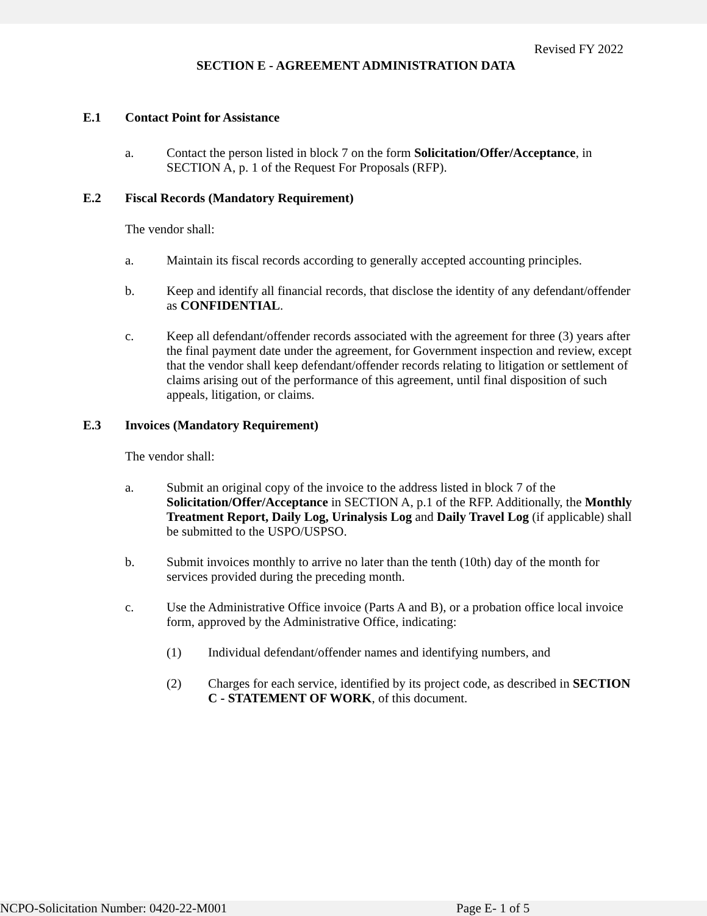Revised FY 2022
SECTION E - AGREEMENT ADMINISTRATION DATA
E.1 Contact Point for Assistance
a. Contact the person listed in block 7 on the form Solicitation/Offer/Acceptance, in SECTION A, p. 1 of the Request For Proposals (RFP).
E.2 Fiscal Records (Mandatory Requirement)
The vendor shall:
a. Maintain its fiscal records according to generally accepted accounting principles.
b. Keep and identify all financial records, that disclose the identity of any defendant/offender as CONFIDENTIAL.
c. Keep all defendant/offender records associated with the agreement for three (3) years after the final payment date under the agreement, for Government inspection and review, except that the vendor shall keep defendant/offender records relating to litigation or settlement of claims arising out of the performance of this agreement, until final disposition of such appeals, litigation, or claims.
E.3 Invoices (Mandatory Requirement)
The vendor shall:
a. Submit an original copy of the invoice to the address listed in block 7 of the Solicitation/Offer/Acceptance in SECTION A, p.1 of the RFP. Additionally, the Monthly Treatment Report, Daily Log, Urinalysis Log and Daily Travel Log (if applicable) shall be submitted to the USPO/USPSO.
b. Submit invoices monthly to arrive no later than the tenth (10th) day of the month for services provided during the preceding month.
c. Use the Administrative Office invoice (Parts A and B), or a probation office local invoice form, approved by the Administrative Office, indicating:
(1) Individual defendant/offender names and identifying numbers, and
(2) Charges for each service, identified by its project code, as described in SECTION C - STATEMENT OF WORK, of this document.
NCPO-Solicitation Number: 0420-22-M001 Page E- 1 of 5